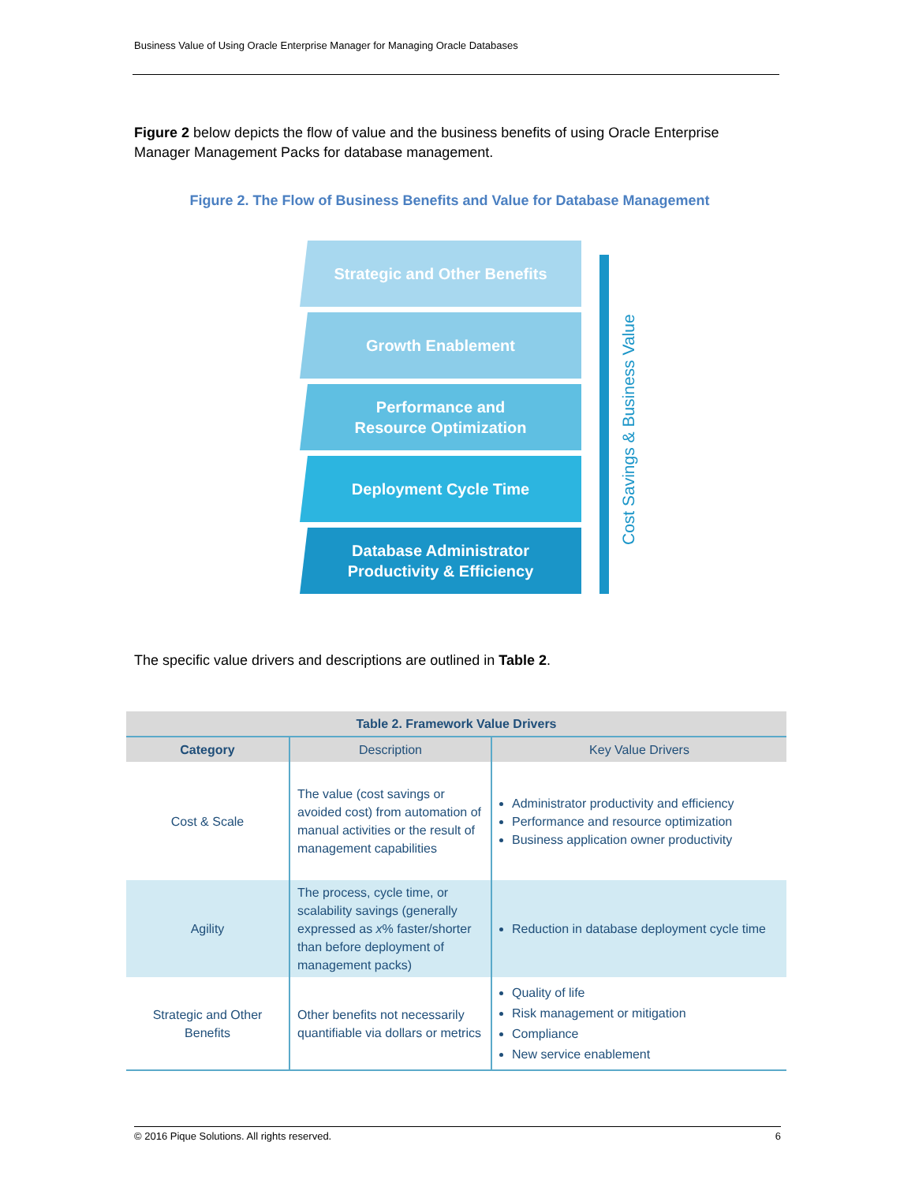Business Value of Using Oracle Enterprise Manager for Managing Oracle Databases
Figure 2 below depicts the flow of value and the business benefits of using Oracle Enterprise Manager Management Packs for database management.
Figure 2. The Flow of Business Benefits and Value for Database Management
Strategic and Other Benefits
Growth Enablement
Performance and
Resource Optimization
Deployment Cycle Time
Database Administrator
Productivity & Efficiency
Cost Savings & Business Value
The specific value drivers and descriptions are outlined in Table 2.
| Table 2. Framework Value Drivers | | |
| --- | --- | --- |
| Category | Description | Key Value Drivers |
| Cost & Scale | The value (cost savings or avoided cost) from automation of manual activities or the result of management capabilities | Administrator productivity and efficiency Performance and resource optimization Business application owner productivity |
| Agility | The process, cycle time, or scalability savings (generally expressed as x % faster/shorter than before deployment of management packs) | Reduction in database deployment cycle time |
| Strategic and Other Benefits | Other benefits not necessarily quantifiable via dollars or metrics | Quality of life Risk management or mitigation Compliance New service enablement |
© 2016 Pique Solutions. All rights reserved. 6